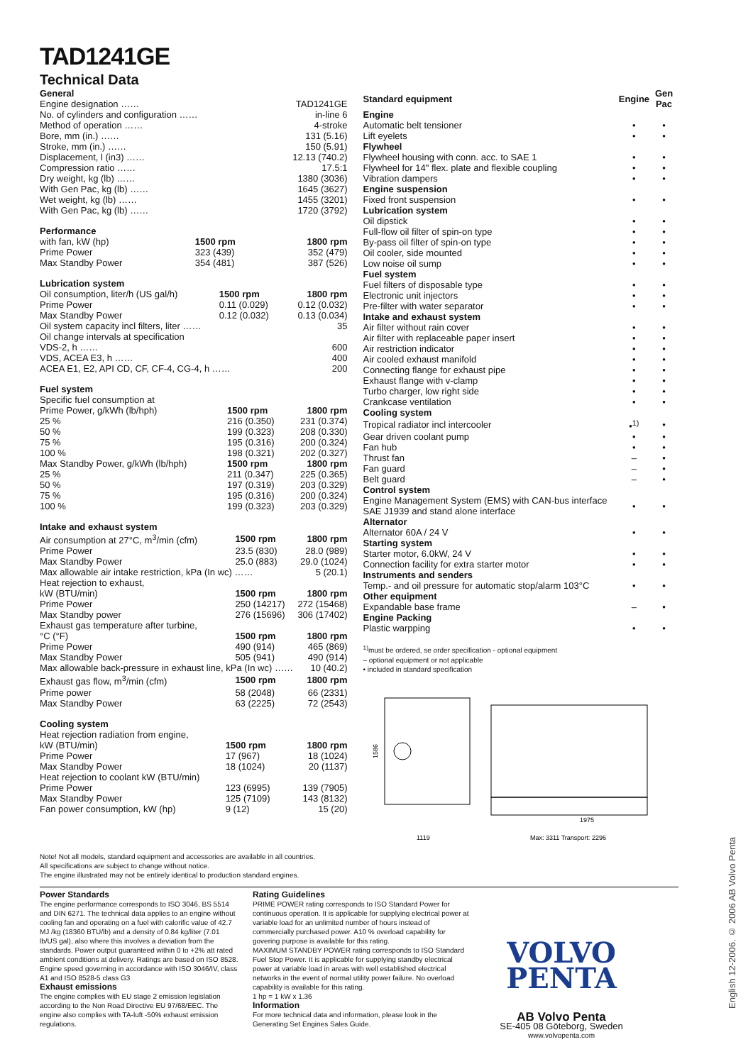TAD1241GE
Technical Data
| General | |
| Engine designation …… | TAD1241GE |
| No. of cylinders and configuration …… | in-line 6 |
| Method of operation …… | 4-stroke |
| Bore, mm (in.) …… | 131 (5.16) |
| Stroke, mm (in.) …… | 150 (5.91) |
| Displacement, l (in3) …… | 12.13 (740.2) |
| Compression ratio …… | 17.5:1 |
| Dry weight, kg (lb) …… | 1380 (3036) |
| With Gen Pac, kg (lb) …… | 1645 (3627) |
| Wet weight, kg (lb) …… | 1455 (3201) |
| With Gen Pac, kg (lb) …… | 1720 (3792) |
Performance
| with fan, kW (hp) | 1500 rpm | 1800 rpm |
| Prime Power | 323 (439) | 352 (479) |
| Max Standby Power | 354 (481) | 387 (526) |
Lubrication system
| Oil consumption, liter/h (US gal/h) | 1500 rpm | 1800 rpm |
| Prime Power | 0.11 (0.029) | 0.12 (0.032) |
| Max Standby Power | 0.12 (0.032) | 0.13 (0.034) |
| Oil system capacity incl filters, liter …… | | 35 |
| Oil change intervals at specification | | |
| VDS-2, h …… | | 600 |
| VDS, ACEA E3, h …… | | 400 |
| ACEA E1, E2, API CD, CF, CF-4, CG-4, h …… | | 200 |
Fuel system
| Specific fuel consumption at | | |
| Prime Power, g/kWh (lb/hph) | 1500 rpm | 1800 rpm |
| 25 % | 216 (0.350) | 231 (0.374) |
| 50 % | 199 (0.323) | 208 (0.330) |
| 75 % | 195 (0.316) | 200 (0.324) |
| 100 % | 198 (0.321) | 202 (0.327) |
| Max Standby Power, g/kWh (lb/hph) | 1500 rpm | 1800 rpm |
| 25 % | 211 (0.347) | 225 (0.365) |
| 50 % | 197 (0.319) | 203 (0.329) |
| 75 % | 195 (0.316) | 200 (0.324) |
| 100 % | 199 (0.323) | 203 (0.329) |
Intake and exhaust system
| Air consumption at 27°C, m<sup>3</sup>/min (cfm) | 1500 rpm | 1800 rpm |
| Prime Power | 23.5 (830) | 28.0 (989) |
| Max Standby Power | 25.0 (883) | 29.0 (1024) |
| Max allowable air intake restriction, kPa (In wc) …… | | 5 (20.1) |
| Heat rejection to exhaust, | | |
| kW (BTU/min) | 1500 rpm | 1800 rpm |
| Prime Power | 250 (14217) | 272 (15468) |
| Max Standby power | 276 (15696) | 306 (17402) |
| Exhaust gas temperature after turbine, | | |
| °C (°F) | 1500 rpm | 1800 rpm |
| Prime Power | 490 (914) | 465 (869) |
| Max Standby Power | 505 (941) | 490 (914) |
| Max allowable back-pressure in exhaust line, kPa (In wc) …… | | 10 (40.2) |
| Exhaust gas flow, m<sup>3</sup>/min (cfm) | 1500 rpm | 1800 rpm |
| Prime power | 58 (2048) | 66 (2331) |
| Max Standby Power | 63 (2225) | 72 (2543) |
Cooling system
| Heat rejection radiation from engine, | | |
| kW (BTU/min) | 1500 rpm | 1800 rpm |
| Prime Power | 17 (967) | 18 (1024) |
| Max Standby Power | 18 (1024) | 20 (1137) |
| Heat rejection to coolant kW (BTU/min) | | |
| Prime Power | 123 (6995) | 139 (7905) |
| Max Standby Power | 125 (7109) | 143 (8132) |
| Fan power consumption, kW (hp) | 9 (12) | 15 (20) |
| Standard equipment | Engine | Gen Pac |
| --- | --- | --- |
| Engine | | |
| Automatic belt tensioner | • | • |
| Lift eyelets | • | • |
| Flywheel | | |
| Flywheel housing with conn. acc. to SAE 1 | • | • |
| Flywheel for 14" flex. plate and flexible coupling | • | • |
| Vibration dampers | • | • |
| Engine suspension | | |
| Fixed front suspension | • | • |
| Lubrication system | | |
| Oil dipstick | • | • |
| Full-flow oil filter of spin-on type | • | • |
| By-pass oil filter of spin-on type | • | • |
| Oil cooler, side mounted | • | • |
| Low noise oil sump | • | • |
| Fuel system | | |
| Fuel filters of disposable type | • | • |
| Electronic unit injectors | • | • |
| Pre-filter with water separator | • | • |
| Intake and exhaust system | | |
| Air filter without rain cover | • | • |
| Air filter with replaceable paper insert | • | • |
| Air restriction indicator | • | • |
| Air cooled exhaust manifold | • | • |
| Connecting flange for exhaust pipe | • | • |
| Exhaust flange with v-clamp | • | • |
| Turbo charger, low right side | • | • |
| Crankcase ventilation | • | • |
| Cooling system | | |
| Tropical radiator incl intercooler | •<sup>1)</sup> | • |
| Gear driven coolant pump | • | • |
| Fan hub | • | • |
| Thrust fan | – | • |
| Fan guard | – | • |
| Belt guard | – | • |
| Control system | | |
| Engine Management System (EMS) with CAN-bus interface SAE J1939 and stand alone interface | • | • |
| Alternator | | |
| Alternator 60A / 24 V | • | • |
| Starting system | | |
| Starter motor, 6.0kW, 24 V | • | • |
| Connection facility for extra starter motor | • | • |
| Instruments and senders | | |
| Temp.- and oil pressure for automatic stop/alarm 103°C | • | • |
| Other equipment | | |
| Expandable base frame | – | • |
| Engine Packing | | |
| Plastic warpping | • | • |
<sup>1)</sup> must be ordered, se order specification - optional equipment
– optional equipment or not applicable
• included in standard specification
1586
1119
1975
Max: 3311 Transport: 2296
Note! Not all models, standard equipment and accessories are available in all countries.
All specifications are subject to change without notice.
The engine illustrated may not be entirely identical to production standard engines.
Power Standards
The engine performance corresponds to ISO 3046, BS 5514 and DIN 6271. The technical data applies to an engine without cooling fan and operating on a fuel with calorific value of 42.7 MJ /kg (18360 BTU/lb) and a density of 0.84 kg/liter (7.01 lb/US gal), also where this involves a deviation from the standards. Power output guaranteed within 0 to +2% att rated ambient conditions at delivery. Ratings are based on ISO 8528. Engine speed governing in accordance with ISO 3046/IV, class A1 and ISO 8528-5 class G3
Exhaust emissions
The engine complies with EU stage 2 emission legislation according to the Non Road Directive EU 97/68/EEC. The engine also complies with TA-luft -50% exhaust emission regulations.
Rating Guidelines
PRIME POWER rating corresponds to ISO Standard Power for continuous operation. It is applicable for supplying electrical power at variable load for an unlimited number of hours instead of commercially purchased power. A10 % overload capability for govering purpose is available for this rating.
MAXIMUM STANDBY POWER rating corresponds to ISO Standard Fuel Stop Power. It is applicable for supplying standby electrical power at variable load in areas with well established electrical networks in the event of normal utility power failure. No overload capability is available for this rating.
1 hp = 1 kW x 1.36
Information
For more technical data and information, please look in the Generating Set Engines Sales Guide.
VOLVO
PENTA
AB Volvo Penta
SE-405 08 Göteborg, Sweden
www.volvopenta.com
English 12-2006. © 2006 AB Volvo Penta